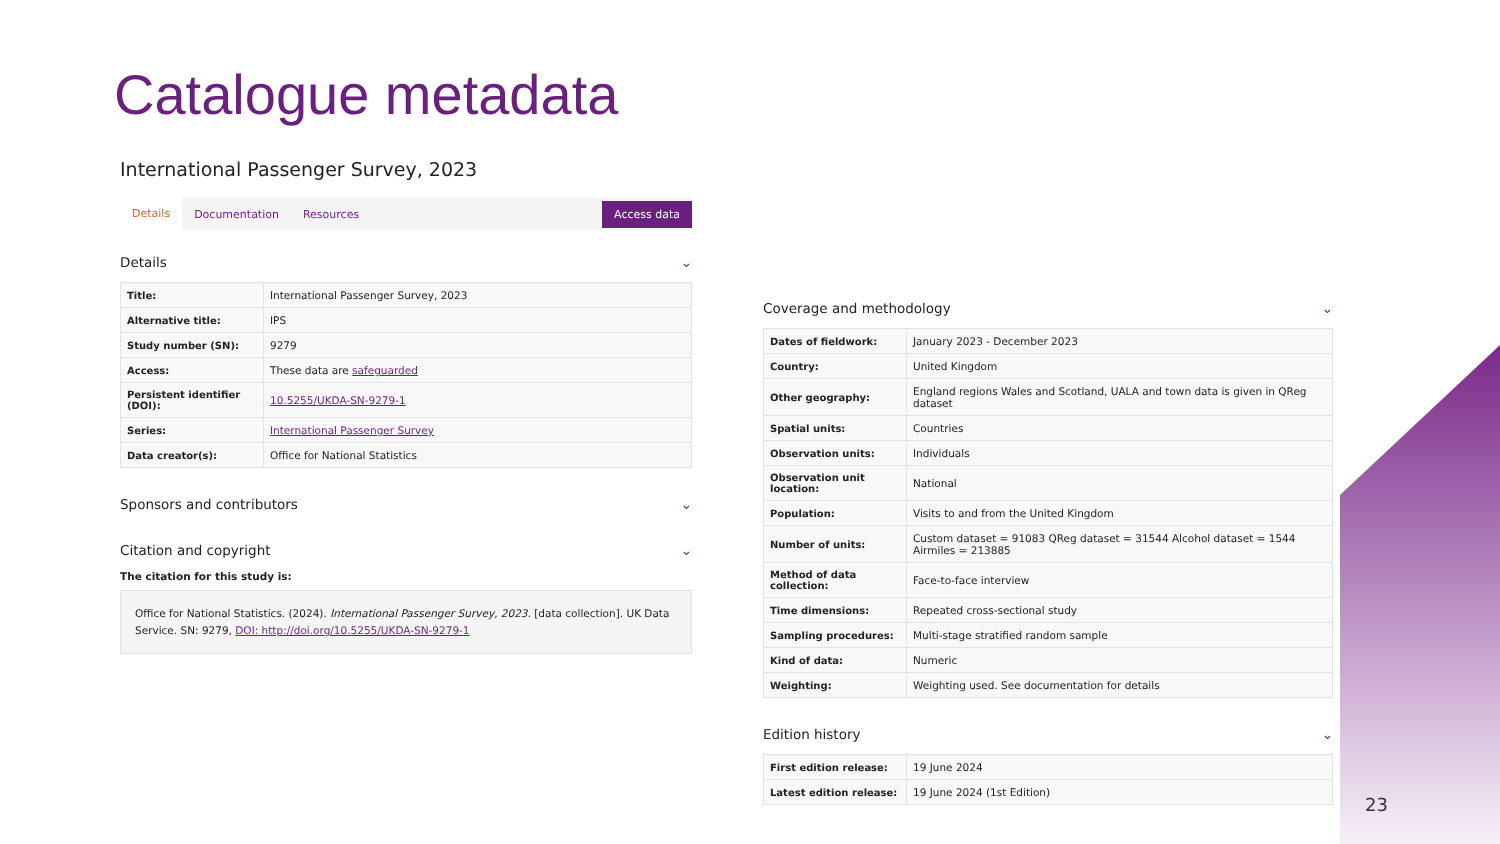Catalogue metadata
International Passenger Survey, 2023
Details Documentation Resources Access data
Details ⌄
| Title: | International Passenger Survey, 2023 |
| Alternative title: | IPS |
| Study number (SN): | 9279 |
| Access: | These data are safeguarded |
| Persistent identifier (DOI): | 10.5255/UKDA-SN-9279-1 |
| Series: | International Passenger Survey |
| Data creator(s): | Office for National Statistics |
Sponsors and contributors ⌄
Citation and copyright ⌄
The citation for this study is:
Office for National Statistics. (2024). International Passenger Survey, 2023. [data collection]. UK Data Service. SN: 9279, DOI: http://doi.org/10.5255/UKDA-SN-9279-1
Coverage and methodology ⌄
| Dates of fieldwork: | January 2023 - December 2023 |
| Country: | United Kingdom |
| Other geography: | England regions Wales and Scotland, UALA and town data is given in QReg dataset |
| Spatial units: | Countries |
| Observation units: | Individuals |
| Observation unit location: | National |
| Population: | Visits to and from the United Kingdom |
| Number of units: | Custom dataset = 91083 QReg dataset = 31544 Alcohol dataset = 1544 Airmiles = 213885 |
| Method of data collection: | Face-to-face interview |
| Time dimensions: | Repeated cross-sectional study |
| Sampling procedures: | Multi-stage stratified random sample |
| Kind of data: | Numeric |
| Weighting: | Weighting used. See documentation for details |
Edition history ⌄
| First edition release: | 19 June 2024 |
| Latest edition release: | 19 June 2024 (1st Edition) |
23